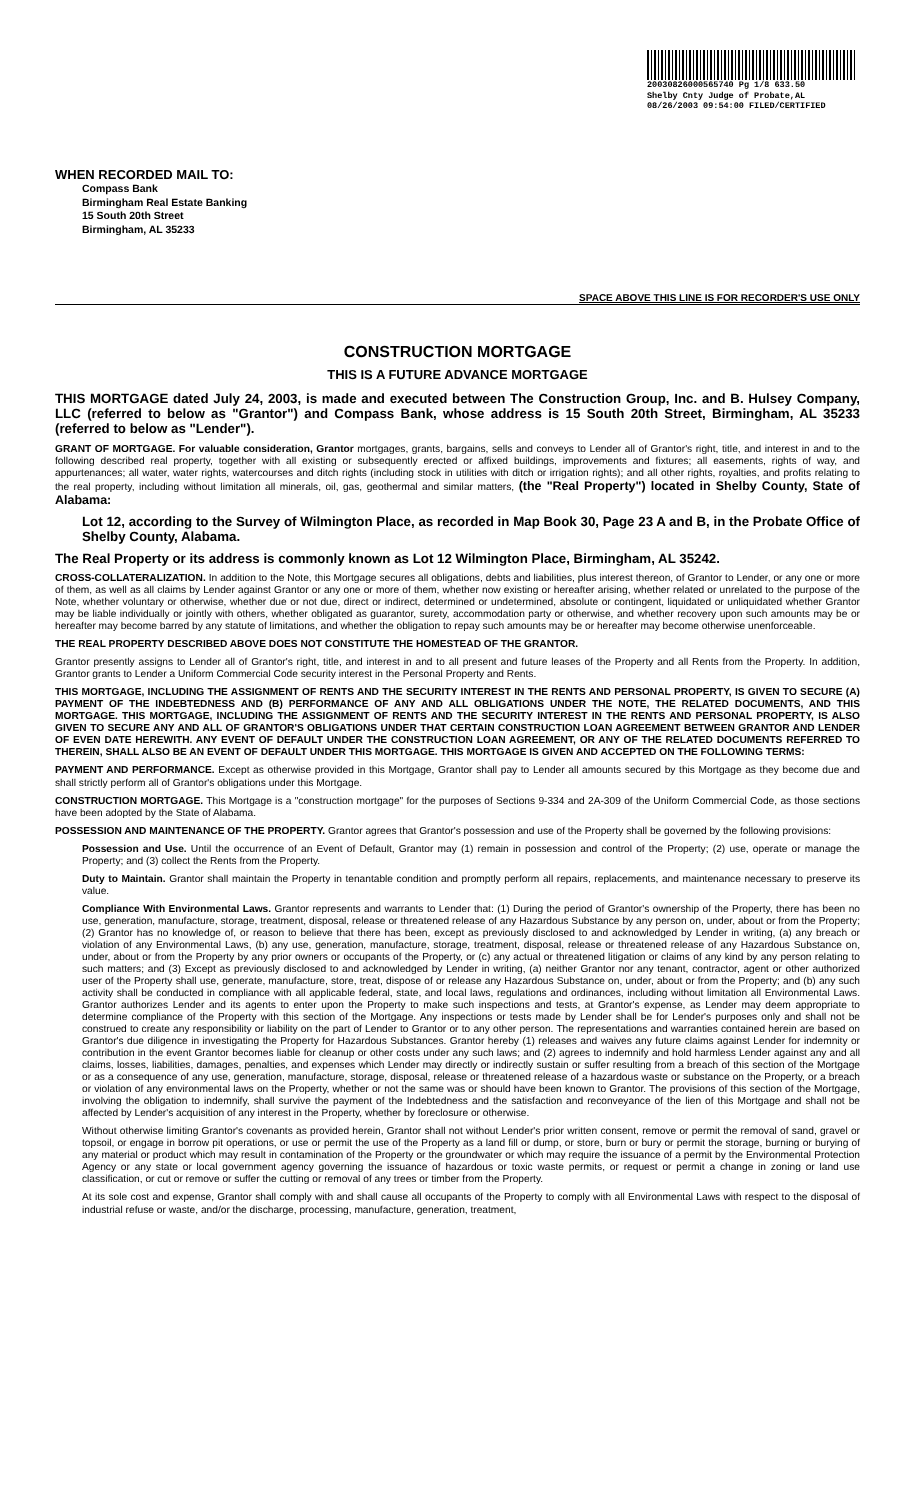20030826000565740 Pg 1/8 633.50
Shelby Cnty Judge of Probate,AL
08/26/2003 09:54:00 FILED/CERTIFIED
WHEN RECORDED MAIL TO:
Compass Bank
Birmingham Real Estate Banking
15 South 20th Street
Birmingham, AL 35233
SPACE ABOVE THIS LINE IS FOR RECORDER'S USE ONLY
CONSTRUCTION MORTGAGE
THIS IS A FUTURE ADVANCE MORTGAGE
THIS MORTGAGE dated July 24, 2003, is made and executed between The Construction Group, Inc. and B. Hulsey Company, LLC (referred to below as "Grantor") and Compass Bank, whose address is 15 South 20th Street, Birmingham, AL 35233 (referred to below as "Lender").
GRANT OF MORTGAGE. For valuable consideration, Grantor mortgages, grants, bargains, sells and conveys to Lender all of Grantor's right, title, and interest in and to the following described real property, together with all existing or subsequently erected or affixed buildings, improvements and fixtures; all easements, rights of way, and appurtenances; all water, water rights, watercourses and ditch rights (including stock in utilities with ditch or irrigation rights); and all other rights, royalties, and profits relating to the real property, including without limitation all minerals, oil, gas, geothermal and similar matters, (the "Real Property") located in Shelby County, State of Alabama:
Lot 12, according to the Survey of Wilmington Place, as recorded in Map Book 30, Page 23 A and B, in the Probate Office of Shelby County, Alabama.
The Real Property or its address is commonly known as Lot 12 Wilmington Place, Birmingham, AL 35242.
CROSS-COLLATERALIZATION. In addition to the Note, this Mortgage secures all obligations, debts and liabilities, plus interest thereon, of Grantor to Lender, or any one or more of them, as well as all claims by Lender against Grantor or any one or more of them, whether now existing or hereafter arising, whether related or unrelated to the purpose of the Note, whether voluntary or otherwise, whether due or not due, direct or indirect, determined or undetermined, absolute or contingent, liquidated or unliquidated whether Grantor may be liable individually or jointly with others, whether obligated as guarantor, surety, accommodation party or otherwise, and whether recovery upon such amounts may be or hereafter may become barred by any statute of limitations, and whether the obligation to repay such amounts may be or hereafter may become otherwise unenforceable.
THE REAL PROPERTY DESCRIBED ABOVE DOES NOT CONSTITUTE THE HOMESTEAD OF THE GRANTOR.
Grantor presently assigns to Lender all of Grantor's right, title, and interest in and to all present and future leases of the Property and all Rents from the Property. In addition, Grantor grants to Lender a Uniform Commercial Code security interest in the Personal Property and Rents.
THIS MORTGAGE, INCLUDING THE ASSIGNMENT OF RENTS AND THE SECURITY INTEREST IN THE RENTS AND PERSONAL PROPERTY, IS GIVEN TO SECURE (A) PAYMENT OF THE INDEBTEDNESS AND (B) PERFORMANCE OF ANY AND ALL OBLIGATIONS UNDER THE NOTE, THE RELATED DOCUMENTS, AND THIS MORTGAGE. THIS MORTGAGE, INCLUDING THE ASSIGNMENT OF RENTS AND THE SECURITY INTEREST IN THE RENTS AND PERSONAL PROPERTY, IS ALSO GIVEN TO SECURE ANY AND ALL OF GRANTOR'S OBLIGATIONS UNDER THAT CERTAIN CONSTRUCTION LOAN AGREEMENT BETWEEN GRANTOR AND LENDER OF EVEN DATE HEREWITH. ANY EVENT OF DEFAULT UNDER THE CONSTRUCTION LOAN AGREEMENT, OR ANY OF THE RELATED DOCUMENTS REFERRED TO THEREIN, SHALL ALSO BE AN EVENT OF DEFAULT UNDER THIS MORTGAGE. THIS MORTGAGE IS GIVEN AND ACCEPTED ON THE FOLLOWING TERMS:
PAYMENT AND PERFORMANCE. Except as otherwise provided in this Mortgage, Grantor shall pay to Lender all amounts secured by this Mortgage as they become due and shall strictly perform all of Grantor's obligations under this Mortgage.
CONSTRUCTION MORTGAGE. This Mortgage is a "construction mortgage" for the purposes of Sections 9-334 and 2A-309 of the Uniform Commercial Code, as those sections have been adopted by the State of Alabama.
POSSESSION AND MAINTENANCE OF THE PROPERTY. Grantor agrees that Grantor's possession and use of the Property shall be governed by the following provisions:
Possession and Use. Until the occurrence of an Event of Default, Grantor may (1) remain in possession and control of the Property; (2) use, operate or manage the Property; and (3) collect the Rents from the Property.
Duty to Maintain. Grantor shall maintain the Property in tenantable condition and promptly perform all repairs, replacements, and maintenance necessary to preserve its value.
Compliance With Environmental Laws. Grantor represents and warrants to Lender that: (1) During the period of Grantor's ownership of the Property, there has been no use, generation, manufacture, storage, treatment, disposal, release or threatened release of any Hazardous Substance by any person on, under, about or from the Property; (2) Grantor has no knowledge of, or reason to believe that there has been, except as previously disclosed to and acknowledged by Lender in writing, (a) any breach or violation of any Environmental Laws, (b) any use, generation, manufacture, storage, treatment, disposal, release or threatened release of any Hazardous Substance on, under, about or from the Property by any prior owners or occupants of the Property, or (c) any actual or threatened litigation or claims of any kind by any person relating to such matters; and (3) Except as previously disclosed to and acknowledged by Lender in writing, (a) neither Grantor nor any tenant, contractor, agent or other authorized user of the Property shall use, generate, manufacture, store, treat, dispose of or release any Hazardous Substance on, under, about or from the Property; and (b) any such activity shall be conducted in compliance with all applicable federal, state, and local laws, regulations and ordinances, including without limitation all Environmental Laws. Grantor authorizes Lender and its agents to enter upon the Property to make such inspections and tests, at Grantor's expense, as Lender may deem appropriate to determine compliance of the Property with this section of the Mortgage. Any inspections or tests made by Lender shall be for Lender's purposes only and shall not be construed to create any responsibility or liability on the part of Lender to Grantor or to any other person. The representations and warranties contained herein are based on Grantor's due diligence in investigating the Property for Hazardous Substances. Grantor hereby (1) releases and waives any future claims against Lender for indemnity or contribution in the event Grantor becomes liable for cleanup or other costs under any such laws; and (2) agrees to indemnify and hold harmless Lender against any and all claims, losses, liabilities, damages, penalties, and expenses which Lender may directly or indirectly sustain or suffer resulting from a breach of this section of the Mortgage or as a consequence of any use, generation, manufacture, storage, disposal, release or threatened release of a hazardous waste or substance on the Property, or a breach or violation of any environmental laws on the Property, whether or not the same was or should have been known to Grantor. The provisions of this section of the Mortgage, involving the obligation to indemnify, shall survive the payment of the Indebtedness and the satisfaction and reconveyance of the lien of this Mortgage and shall not be affected by Lender's acquisition of any interest in the Property, whether by foreclosure or otherwise.
Without otherwise limiting Grantor's covenants as provided herein, Grantor shall not without Lender's prior written consent, remove or permit the removal of sand, gravel or topsoil, or engage in borrow pit operations, or use or permit the use of the Property as a land fill or dump, or store, burn or bury or permit the storage, burning or burying of any material or product which may result in contamination of the Property or the groundwater or which may require the issuance of a permit by the Environmental Protection Agency or any state or local government agency governing the issuance of hazardous or toxic waste permits, or request or permit a change in zoning or land use classification, or cut or remove or suffer the cutting or removal of any trees or timber from the Property.
At its sole cost and expense, Grantor shall comply with and shall cause all occupants of the Property to comply with all Environmental Laws with respect to the disposal of industrial refuse or waste, and/or the discharge, processing, manufacture, generation, treatment,